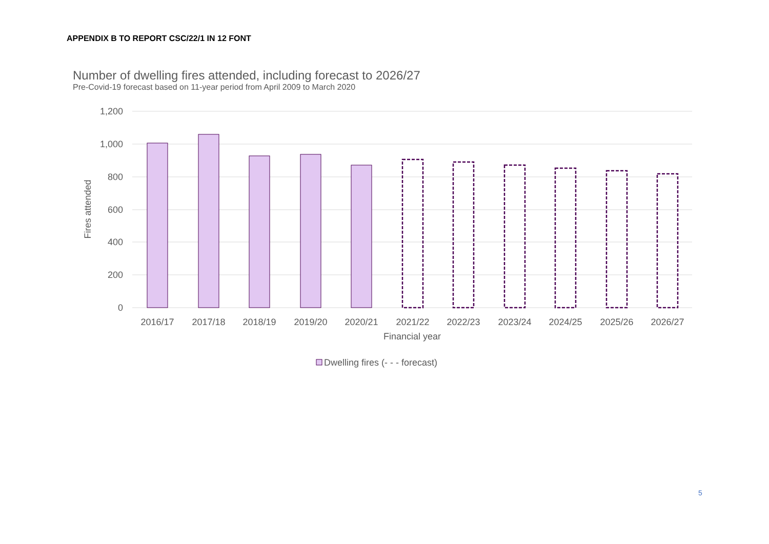APPENDIX B TO REPORT CSC/22/1 IN 12 FONT
Number of dwelling fires attended, including forecast to 2026/27
Pre-Covid-19 forecast based on 11-year period from April 2009 to March 2020
1,200
1,000
800
600
400
200
0
Fires attended
2016/17
2017/18
2018/19
2019/20
2020/21
2021/22
2022/23
2023/24
2024/25
2025/26
2026/27
Financial year
Dwelling fires (- - - forecast)
5